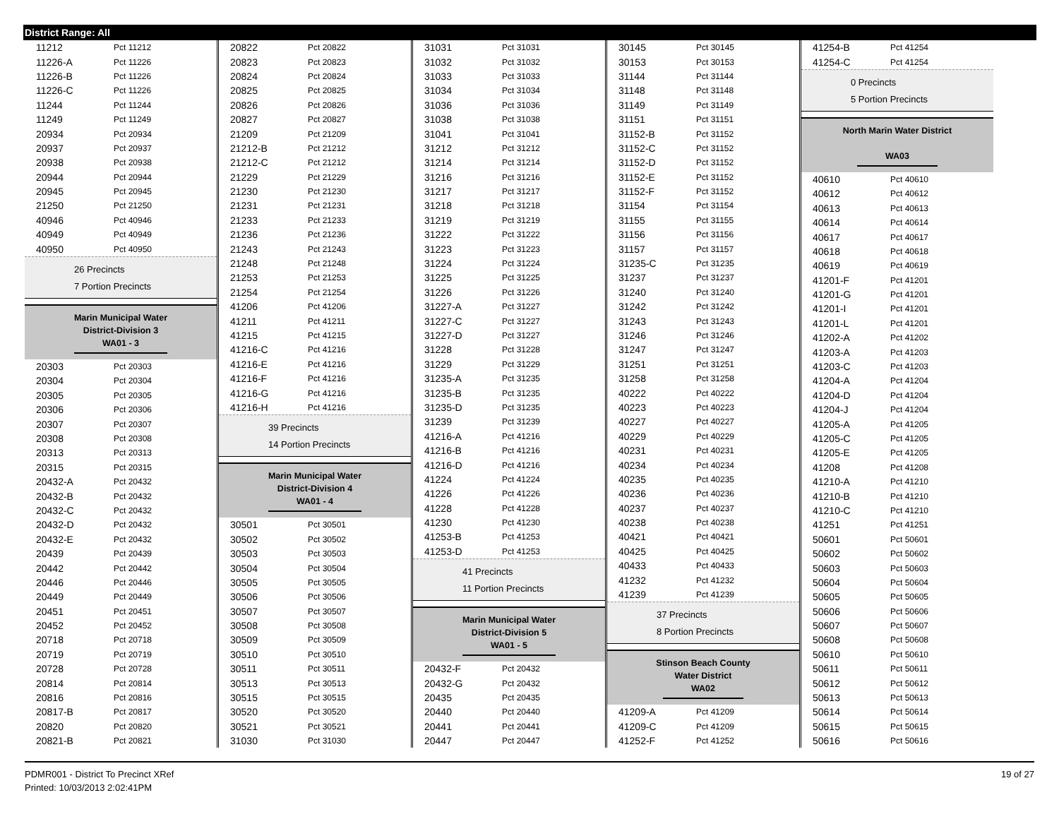District Range: All
11212 Pct 11212
11226-A Pct 11226
11226-B Pct 11226
11226-C Pct 11226
11244 Pct 11244
11249 Pct 11249
20934 Pct 20934
20937 Pct 20937
20938 Pct 20938
20944 Pct 20944
20945 Pct 20945
21250 Pct 21250
40946 Pct 40946
40949 Pct 40949
40950 Pct 40950
26 Precincts
7 Portion Precincts
Marin Municipal Water
District-Division 3
WA01 - 3
20303 Pct 20303
20304 Pct 20304
20305 Pct 20305
20306 Pct 20306
20307 Pct 20307
20308 Pct 20308
20313 Pct 20313
20315 Pct 20315
20432-A Pct 20432
20432-B Pct 20432
20432-C Pct 20432
20432-D Pct 20432
20432-E Pct 20432
20439 Pct 20439
20442 Pct 20442
20446 Pct 20446
20449 Pct 20449
20451 Pct 20451
20452 Pct 20452
20718 Pct 20718
20719 Pct 20719
20728 Pct 20728
20814 Pct 20814
20816 Pct 20816
20817-B Pct 20817
20820 Pct 20820
20821-B Pct 20821
20822 Pct 20822
20823 Pct 20823
20824 Pct 20824
20825 Pct 20825
20826 Pct 20826
20827 Pct 20827
21209 Pct 21209
21212-B Pct 21212
21212-C Pct 21212
21229 Pct 21229
21230 Pct 21230
21231 Pct 21231
21233 Pct 21233
21236 Pct 21236
21243 Pct 21243
21248 Pct 21248
21253 Pct 21253
21254 Pct 21254
41206 Pct 41206
41211 Pct 41211
41215 Pct 41215
41216-C Pct 41216
41216-E Pct 41216
41216-F Pct 41216
41216-G Pct 41216
41216-H Pct 41216
39 Precincts
14 Portion Precincts
Marin Municipal Water
District-Division 4
WA01 - 4
30501 Pct 30501
30502 Pct 30502
30503 Pct 30503
30504 Pct 30504
30505 Pct 30505
30506 Pct 30506
30507 Pct 30507
30508 Pct 30508
30509 Pct 30509
30510 Pct 30510
30511 Pct 30511
30513 Pct 30513
30515 Pct 30515
30520 Pct 30520
30521 Pct 30521
31030 Pct 31030
31031 Pct 31031
31032 Pct 31032
31033 Pct 31033
31034 Pct 31034
31036 Pct 31036
31038 Pct 31038
31041 Pct 31041
31212 Pct 31212
31214 Pct 31214
31216 Pct 31216
31217 Pct 31217
31218 Pct 31218
31219 Pct 31219
31222 Pct 31222
31223 Pct 31223
31224 Pct 31224
31225 Pct 31225
31226 Pct 31226
31227-A Pct 31227
31227-C Pct 31227
31227-D Pct 31227
31228 Pct 31228
31229 Pct 31229
31235-A Pct 31235
31235-B Pct 31235
31235-D Pct 31235
31239 Pct 31239
41216-A Pct 41216
41216-B Pct 41216
41216-D Pct 41216
41224 Pct 41224
41226 Pct 41226
41228 Pct 41228
41230 Pct 41230
41253-B Pct 41253
41253-D Pct 41253
41 Precincts
11 Portion Precincts
Marin Municipal Water
District-Division 5
WA01 - 5
20432-F Pct 20432
20432-G Pct 20432
20435 Pct 20435
20440 Pct 20440
20441 Pct 20441
20447 Pct 20447
30145 Pct 30145
30153 Pct 30153
31144 Pct 31144
31148 Pct 31148
31149 Pct 31149
31151 Pct 31151
31152-B Pct 31152
31152-C Pct 31152
31152-D Pct 31152
31152-E Pct 31152
31152-F Pct 31152
31154 Pct 31154
31155 Pct 31155
31156 Pct 31156
31157 Pct 31157
31235-C Pct 31235
31237 Pct 31237
31240 Pct 31240
31242 Pct 31242
31243 Pct 31243
31246 Pct 31246
31247 Pct 31247
31251 Pct 31251
31258 Pct 31258
40222 Pct 40222
40223 Pct 40223
40227 Pct 40227
40229 Pct 40229
40231 Pct 40231
40234 Pct 40234
40235 Pct 40235
40236 Pct 40236
40237 Pct 40237
40238 Pct 40238
40421 Pct 40421
40425 Pct 40425
40433 Pct 40433
41232 Pct 41232
41239 Pct 41239
37 Precincts
8 Portion Precincts
Stinson Beach County
Water District
WA02
41209-A Pct 41209
41209-C Pct 41209
41252-F Pct 41252
41254-B Pct 41254
41254-C Pct 41254
0 Precincts
5 Portion Precincts
North Marin Water District
WA03
40610 Pct 40610
40612 Pct 40612
40613 Pct 40613
40614 Pct 40614
40617 Pct 40617
40618 Pct 40618
40619 Pct 40619
41201-F Pct 41201
41201-G Pct 41201
41201-I Pct 41201
41201-L Pct 41201
41202-A Pct 41202
41203-A Pct 41203
41203-C Pct 41203
41204-A Pct 41204
41204-D Pct 41204
41204-J Pct 41204
41205-A Pct 41205
41205-C Pct 41205
41205-E Pct 41205
41208 Pct 41208
41210-A Pct 41210
41210-B Pct 41210
41210-C Pct 41210
41251 Pct 41251
50601 Pct 50601
50602 Pct 50602
50603 Pct 50603
50604 Pct 50604
50605 Pct 50605
50606 Pct 50606
50607 Pct 50607
50608 Pct 50608
50610 Pct 50610
50611 Pct 50611
50612 Pct 50612
50613 Pct 50613
50614 Pct 50614
50615 Pct 50615
50616 Pct 50616
PDMR001 - District To Precinct XRef
Printed: 10/03/2013 2:02:41PM
19 of 27